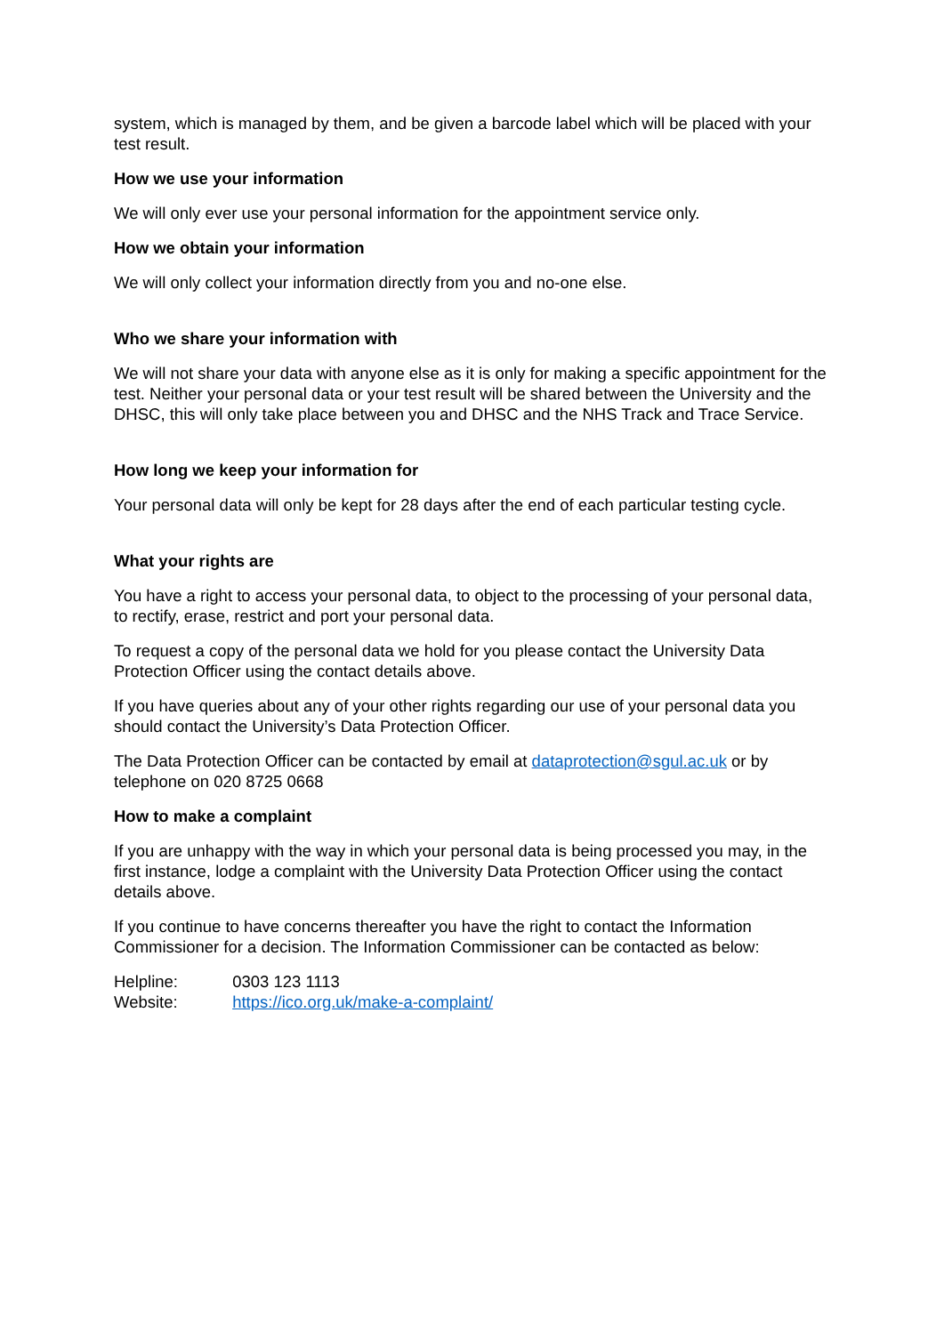system, which is managed by them, and be given a barcode label which will be placed with your test result.
How we use your information
We will only ever use your personal information for the appointment service only.
How we obtain your information
We will only collect your information directly from you and no-one else.
Who we share your information with
We will not share your data with anyone else as it is only for making a specific appointment for the test. Neither your personal data or your test result will be shared between the University and the DHSC, this will only take place between you and DHSC and the NHS Track and Trace Service.
How long we keep your information for
Your personal data will only be kept for 28 days after the end of each particular testing cycle.
What your rights are
You have a right to access your personal data, to object to the processing of your personal data, to rectify, erase, restrict and port your personal data.
To request a copy of the personal data we hold for you please contact the University Data Protection Officer using the contact details above.
If you have queries about any of your other rights regarding our use of your personal data you should contact the University’s Data Protection Officer.
The Data Protection Officer can be contacted by email at dataprotection@sgul.ac.uk or by telephone on 020 8725 0668
How to make a complaint
If you are unhappy with the way in which your personal data is being processed you may, in the first instance, lodge a complaint with the University Data Protection Officer using the contact details above.
If you continue to have concerns thereafter you have the right to contact the Information Commissioner for a decision. The Information Commissioner can be contacted as below:
Helpline: 0303 123 1113
Website: https://ico.org.uk/make-a-complaint/